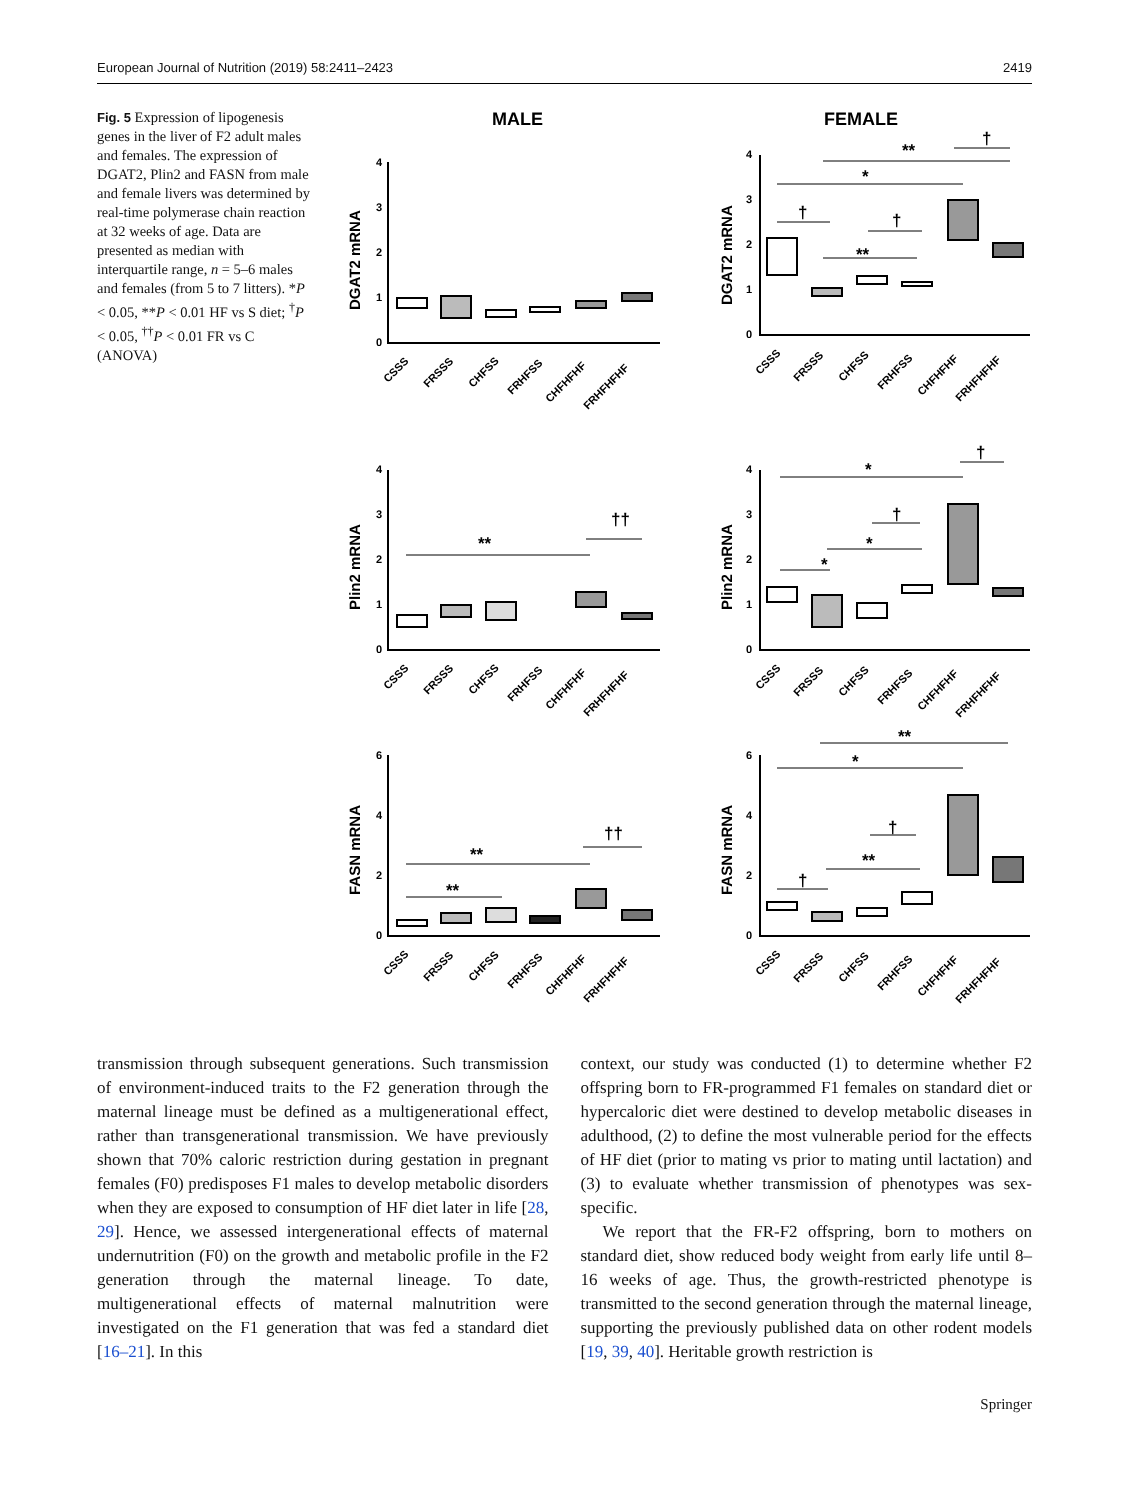European Journal of Nutrition (2019) 58:2411–2423 2419
Fig. 5 Expression of lipogenesis genes in the liver of F2 adult males and females. The expression of DGAT2, Plin2 and FASN from male and female livers was determined by real-time polymerase chain reaction at 32 weeks of age. Data are presented as median with interquartile range, n = 5–6 males and females (from 5 to 7 litters). *P < 0.05, **P < 0.01 HF vs S diet; <sup>†</sup>P < 0.05, <sup>††</sup>P < 0.01 FR vs C (ANOVA)
MALE
FEMALE
DGAT2 mRNA
DGAT2 mRNA
Plin2 mRNA
Plin2 mRNA
FASN mRNA
FASN mRNA
0
1
2
3
4
0
1
2
3
4
0
1
2
3
4
0
1
2
3
4
0
2
4
6
0
2
4
6
CSSS
FRSSS
CHFSS
FRHFSS
CHFHFHF
FRHFHFHF
CSSS
FRSSS
CHFSS
FRHFSS
CHFHFHF
FRHFHFHF
CSSS
FRSSS
CHFSS
FRHFSS
CHFHFHF
FRHFHFHF
CSSS
FRSSS
CHFSS
FRHFSS
CHFHFHF
FRHFHFHF
CSSS
FRSSS
CHFSS
FRHFSS
CHFHFHF
FRHFHFHF
CSSS
FRSSS
CHFSS
FRHFSS
CHFHFHF
FRHFHFHF
**
*
†
†
**
†
*
†
*
*
†
**
††
**
**
††
**
*
†
**
†
transmission through subsequent generations. Such transmission of environment-induced traits to the F2 generation through the maternal lineage must be defined as a multigenerational effect, rather than transgenerational transmission. We have previously shown that 70% caloric restriction during gestation in pregnant females (F0) predisposes F1 males to develop metabolic disorders when they are exposed to consumption of HF diet later in life [28, 29]. Hence, we assessed intergenerational effects of maternal undernutrition (F0) on the growth and metabolic profile in the F2 generation through the maternal lineage. To date, multigenerational effects of maternal malnutrition were investigated on the F1 generation that was fed a standard diet [16–21]. In this
context, our study was conducted (1) to determine whether F2 offspring born to FR-programmed F1 females on standard diet or hypercaloric diet were destined to develop metabolic diseases in adulthood, (2) to define the most vulnerable period for the effects of HF diet (prior to mating vs prior to mating until lactation) and (3) to evaluate whether transmission of phenotypes was sex-specific.
We report that the FR-F2 offspring, born to mothers on standard diet, show reduced body weight from early life until 8–16 weeks of age. Thus, the growth-restricted phenotype is transmitted to the second generation through the maternal lineage, supporting the previously published data on other rodent models [19, 39, 40]. Heritable growth restriction is
Springer